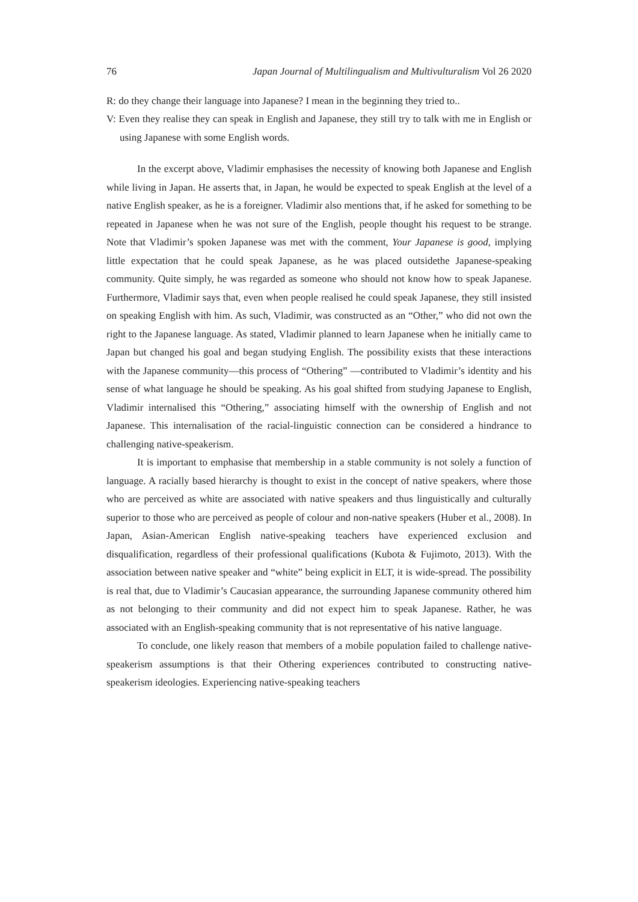76 Japan Journal of Multilingualism and Multivulturalism Vol 26 2020
R: do they change their language into Japanese? I mean in the beginning they tried to..
V: Even they realise they can speak in English and Japanese, they still try to talk with me in English or using Japanese with some English words.
In the excerpt above, Vladimir emphasises the necessity of knowing both Japanese and English while living in Japan. He asserts that, in Japan, he would be expected to speak English at the level of a native English speaker, as he is a foreigner. Vladimir also mentions that, if he asked for something to be repeated in Japanese when he was not sure of the English, people thought his request to be strange. Note that Vladimir’s spoken Japanese was met with the comment, Your Japanese is good, implying little expectation that he could speak Japanese, as he was placed outsidethe Japanese-speaking community. Quite simply, he was regarded as someone who should not know how to speak Japanese. Furthermore, Vladimir says that, even when people realised he could speak Japanese, they still insisted on speaking English with him. As such, Vladimir, was constructed as an “Other,” who did not own the right to the Japanese language. As stated, Vladimir planned to learn Japanese when he initially came to Japan but changed his goal and began studying English. The possibility exists that these interactions with the Japanese community—this process of “Othering” —contributed to Vladimir’s identity and his sense of what language he should be speaking. As his goal shifted from studying Japanese to English, Vladimir internalised this “Othering,” associating himself with the ownership of English and not Japanese. This internalisation of the racial-linguistic connection can be considered a hindrance to challenging native-speakerism.
It is important to emphasise that membership in a stable community is not solely a function of language. A racially based hierarchy is thought to exist in the concept of native speakers, where those who are perceived as white are associated with native speakers and thus linguistically and culturally superior to those who are perceived as people of colour and non-native speakers (Huber et al., 2008). In Japan, Asian-American English native-speaking teachers have experienced exclusion and disqualification, regardless of their professional qualifications (Kubota & Fujimoto, 2013). With the association between native speaker and “white” being explicit in ELT, it is wide-spread. The possibility is real that, due to Vladimir’s Caucasian appearance, the surrounding Japanese community othered him as not belonging to their community and did not expect him to speak Japanese. Rather, he was associated with an English-speaking community that is not representative of his native language.
To conclude, one likely reason that members of a mobile population failed to challenge native-speakerism assumptions is that their Othering experiences contributed to constructing native-speakerism ideologies. Experiencing native-speaking teachers